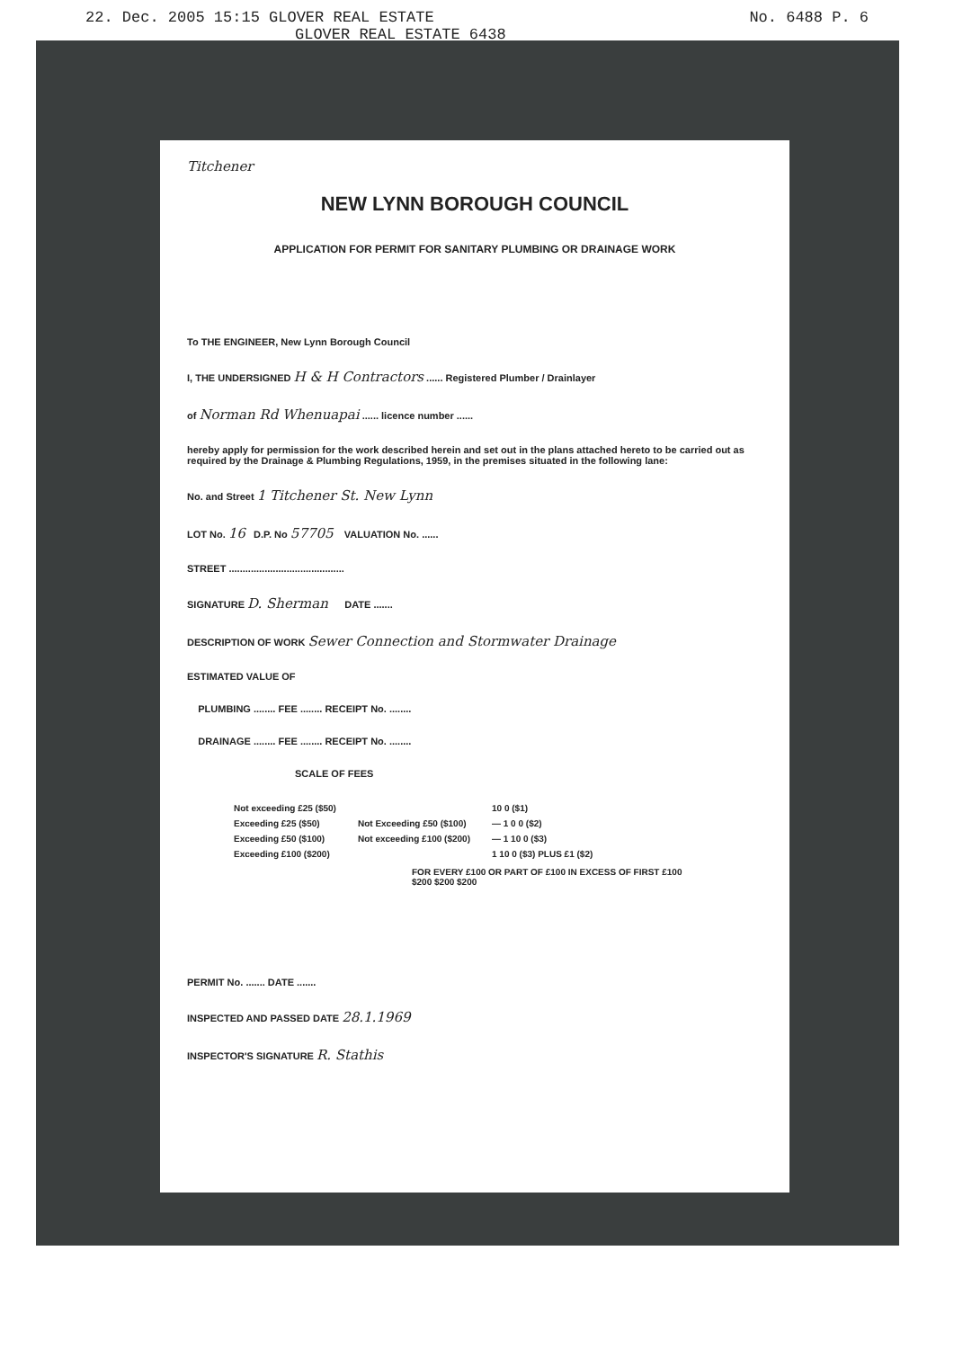22. Dec. 2005 15:15 GLOVER REAL ESTATE No. 6488 P. 6
GLOVER REAL ESTATE 6438
Titchener
NEW LYNN BOROUGH COUNCIL
APPLICATION FOR PERMIT FOR SANITARY PLUMBING OR DRAINAGE WORK
To THE ENGINEER, New Lynn Borough Council
I, THE UNDERSIGNED H & H Contractors ...... Registered Plumber / Drainlayer
of Norman Rd Whenuapai ...... licence number ......
hereby apply for permission for the work described herein and set out in the plans attached hereto to be carried out as required by the Drainage & Plumbing Regulations, 1959, in the premises situated in the following lane:
No. and Street 1 Titchener St. New Lynn
LOT No. 16 D.P. No 57705 VALUATION No. ......
STREET ..........................................
SIGNATURE D. Sherman DATE .......
DESCRIPTION OF WORK Sewer Connection and Stormwater Drainage
ESTIMATED VALUE OF
PLUMBING ........ FEE ........ RECEIPT No. ........
DRAINAGE ........ FEE ........ RECEIPT No. ........
SCALE OF FEES
| Not exceeding £25 ($50) | | 10 0 ($1) |
| Exceeding £25 ($50) | Not Exceeding £50 ($100) | — 1 0 0 ($2) |
| Exceeding £50 ($100) | Not exceeding £100 ($200) | — 1 10 0 ($3) |
| Exceeding £100 ($200) | | 1 10 0 ($3) PLUS £1 ($2) |
FOR EVERY £100 OR PART OF £100 IN EXCESS OF FIRST £100
$200 $200 $200
PERMIT No. ....... DATE .......
INSPECTED AND PASSED DATE 28.1.1969
INSPECTOR'S SIGNATURE R. Stathis